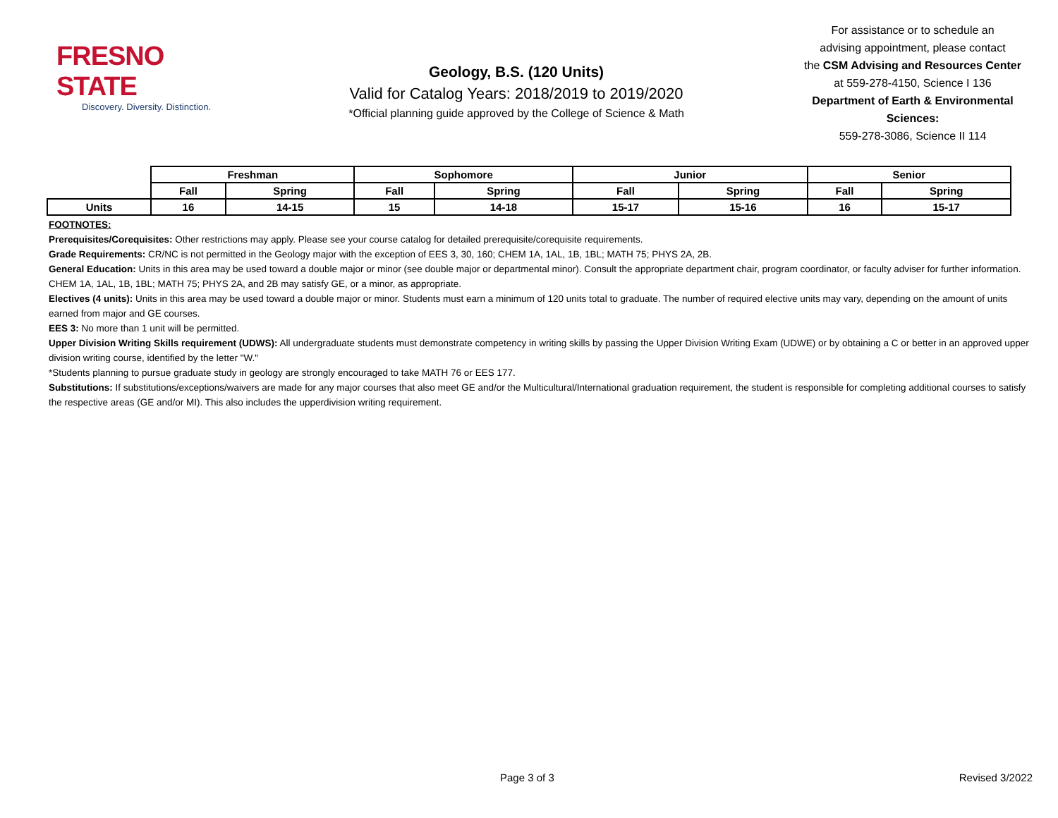FRESNO STATE
Discovery. Diversity. Distinction.
Geology, B.S. (120 Units)
Valid for Catalog Years: 2018/2019 to 2019/2020
*Official planning guide approved by the College of Science & Math
For assistance or to schedule an
advising appointment, please contact
the CSM Advising and Resources Center
at 559-278-4150, Science I 136
Department of Earth & Environmental Sciences:
559-278-3086, Science II 114
| | Freshman | | Sophomore | | Junior | | Senior | |
| --- | --- | --- | --- | --- | --- | --- | --- | --- |
| | Fall | Spring | Fall | Spring | Fall | Spring | Fall | Spring |
| Units | 16 | 14-15 | 15 | 14-18 | 15-17 | 15-16 | 16 | 15-17 |
FOOTNOTES:
Prerequisites/Corequisites: Other restrictions may apply. Please see your course catalog for detailed prerequisite/corequisite requirements.
Grade Requirements: CR/NC is not permitted in the Geology major with the exception of EES 3, 30, 160; CHEM 1A, 1AL, 1B, 1BL; MATH 75; PHYS 2A, 2B.
General Education: Units in this area may be used toward a double major or minor (see double major or departmental minor). Consult the appropriate department chair, program coordinator, or faculty adviser for further information. CHEM 1A, 1AL, 1B, 1BL; MATH 75; PHYS 2A, and 2B may satisfy GE, or a minor, as appropriate.
Electives (4 units): Units in this area may be used toward a double major or minor. Students must earn a minimum of 120 units total to graduate. The number of required elective units may vary, depending on the amount of units earned from major and GE courses.
EES 3: No more than 1 unit will be permitted.
Upper Division Writing Skills requirement (UDWS): All undergraduate students must demonstrate competency in writing skills by passing the Upper Division Writing Exam (UDWE) or by obtaining a C or better in an approved upper division writing course, identified by the letter "W."
*Students planning to pursue graduate study in geology are strongly encouraged to take MATH 76 or EES 177.
Substitutions: If substitutions/exceptions/waivers are made for any major courses that also meet GE and/or the Multicultural/International graduation requirement, the student is responsible for completing additional courses to satisfy the respective areas (GE and/or MI). This also includes the upperdivision writing requirement.
Page 3 of 3 Revised 3/2022